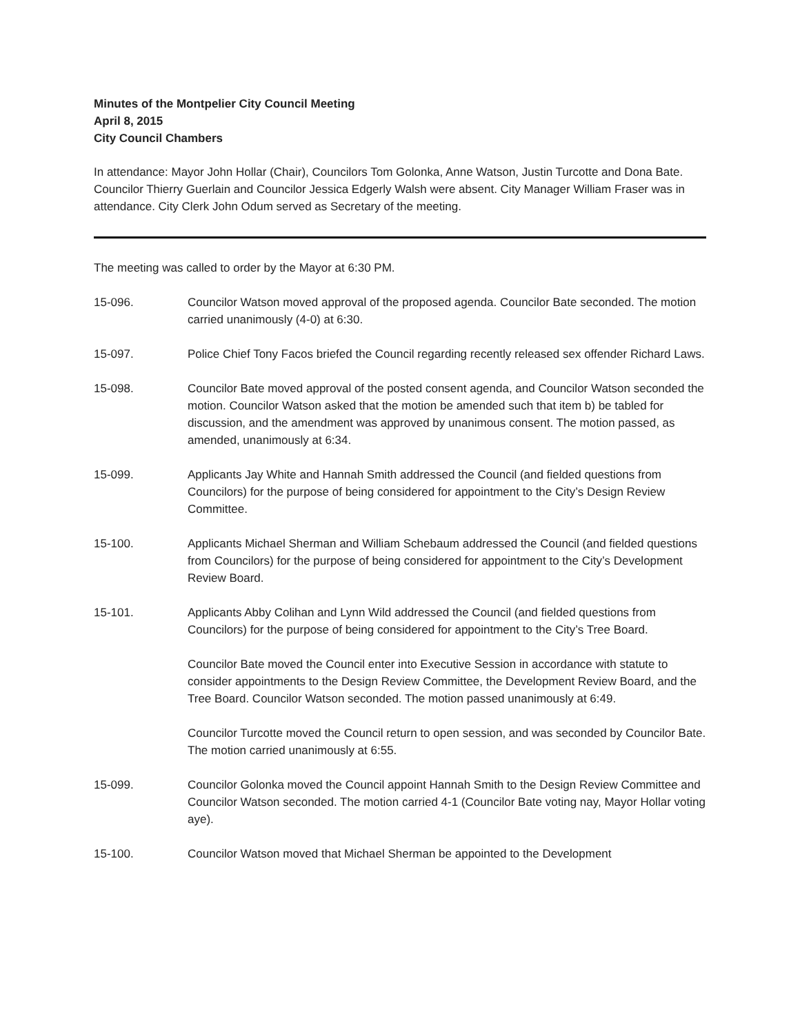Minutes of the Montpelier City Council Meeting
April 8, 2015
City Council Chambers
In attendance: Mayor John Hollar (Chair), Councilors Tom Golonka, Anne Watson, Justin Turcotte and Dona Bate. Councilor Thierry Guerlain and Councilor Jessica Edgerly Walsh were absent. City Manager William Fraser was in attendance. City Clerk John Odum served as Secretary of the meeting.
The meeting was called to order by the Mayor at 6:30 PM.
15-096. Councilor Watson moved approval of the proposed agenda. Councilor Bate seconded. The motion carried unanimously (4-0) at 6:30.
15-097. Police Chief Tony Facos briefed the Council regarding recently released sex offender Richard Laws.
15-098. Councilor Bate moved approval of the posted consent agenda, and Councilor Watson seconded the motion. Councilor Watson asked that the motion be amended such that item b) be tabled for discussion, and the amendment was approved by unanimous consent. The motion passed, as amended, unanimously at 6:34.
15-099. Applicants Jay White and Hannah Smith addressed the Council (and fielded questions from Councilors) for the purpose of being considered for appointment to the City’s Design Review Committee.
15-100. Applicants Michael Sherman and William Schebaum addressed the Council (and fielded questions from Councilors) for the purpose of being considered for appointment to the City’s Development Review Board.
15-101. Applicants Abby Colihan and Lynn Wild addressed the Council (and fielded questions from Councilors) for the purpose of being considered for appointment to the City’s Tree Board.
Councilor Bate moved the Council enter into Executive Session in accordance with statute to consider appointments to the Design Review Committee, the Development Review Board, and the Tree Board. Councilor Watson seconded. The motion passed unanimously at 6:49.
Councilor Turcotte moved the Council return to open session, and was seconded by Councilor Bate. The motion carried unanimously at 6:55.
15-099. Councilor Golonka moved the Council appoint Hannah Smith to the Design Review Committee and Councilor Watson seconded. The motion carried 4-1 (Councilor Bate voting nay, Mayor Hollar voting aye).
15-100. Councilor Watson moved that Michael Sherman be appointed to the Development